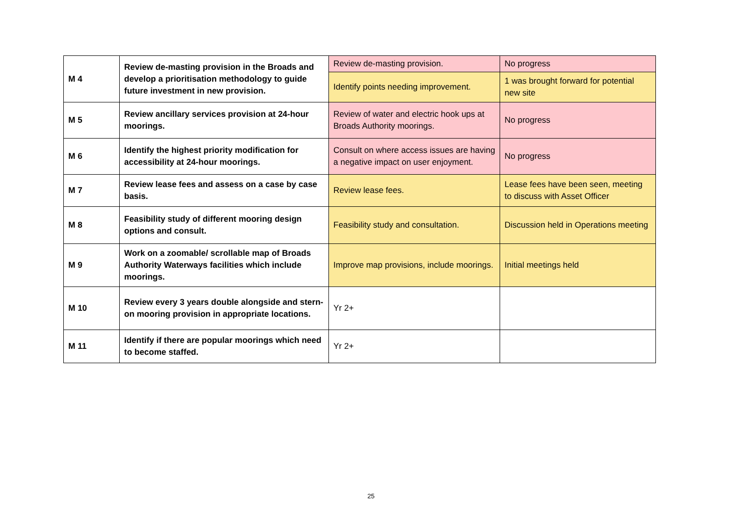| M 4 | Review de-masting provision in the Broads and develop a prioritisation methodology to guide future investment in new provision. | Review de-masting provision. | No progress |
| | | Identify points needing improvement. | 1 was brought forward for potential new site |
| M 5 | Review ancillary services provision at 24-hour moorings. | Review of water and electric hook ups at Broads Authority moorings. | No progress |
| M 6 | Identify the highest priority modification for accessibility at 24-hour moorings. | Consult on where access issues are having a negative impact on user enjoyment. | No progress |
| M 7 | Review lease fees and assess on a case by case basis. | Review lease fees. | Lease fees have been seen, meeting to discuss with Asset Officer |
| M 8 | Feasibility study of different mooring design options and consult. | Feasibility study and consultation. | Discussion held in Operations meeting |
| M 9 | Work on a zoomable/ scrollable map of Broads Authority Waterways facilities which include moorings. | Improve map provisions, include moorings. | Initial meetings held |
| M 10 | Review every 3 years double alongside and stern-on mooring provision in appropriate locations. | Yr 2+ | |
| M 11 | Identify if there are popular moorings which need to become staffed. | Yr 2+ | |
25